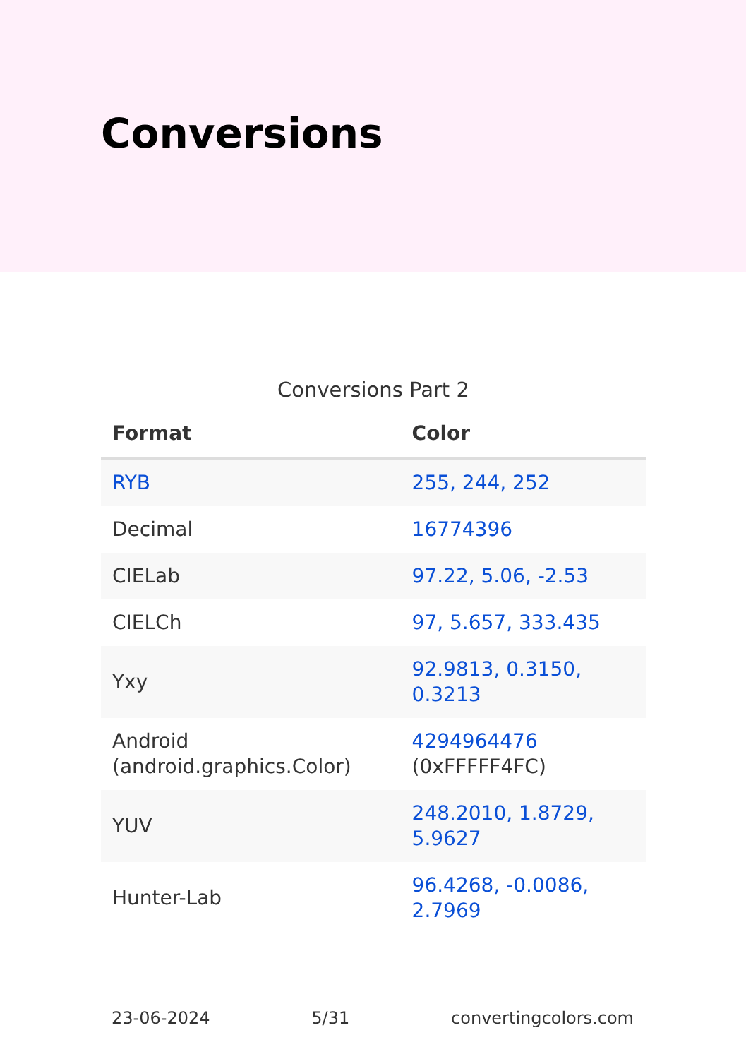Conversions
Conversions Part 2
| Format | Color |
| --- | --- |
| RYB | 255, 244, 252 |
| Decimal | 16774396 |
| CIELab | 97.22, 5.06, -2.53 |
| CIELCh | 97, 5.657, 333.435 |
| Yxy | 92.9813, 0.3150, 0.3213 |
| Android (android.graphics.Color) | 4294964476 (0xFFFFF4FC) |
| YUV | 248.2010, 1.8729, 5.9627 |
| Hunter-Lab | 96.4268, -0.0086, 2.7969 |
23-06-2024 5/31 convertingcolors.com